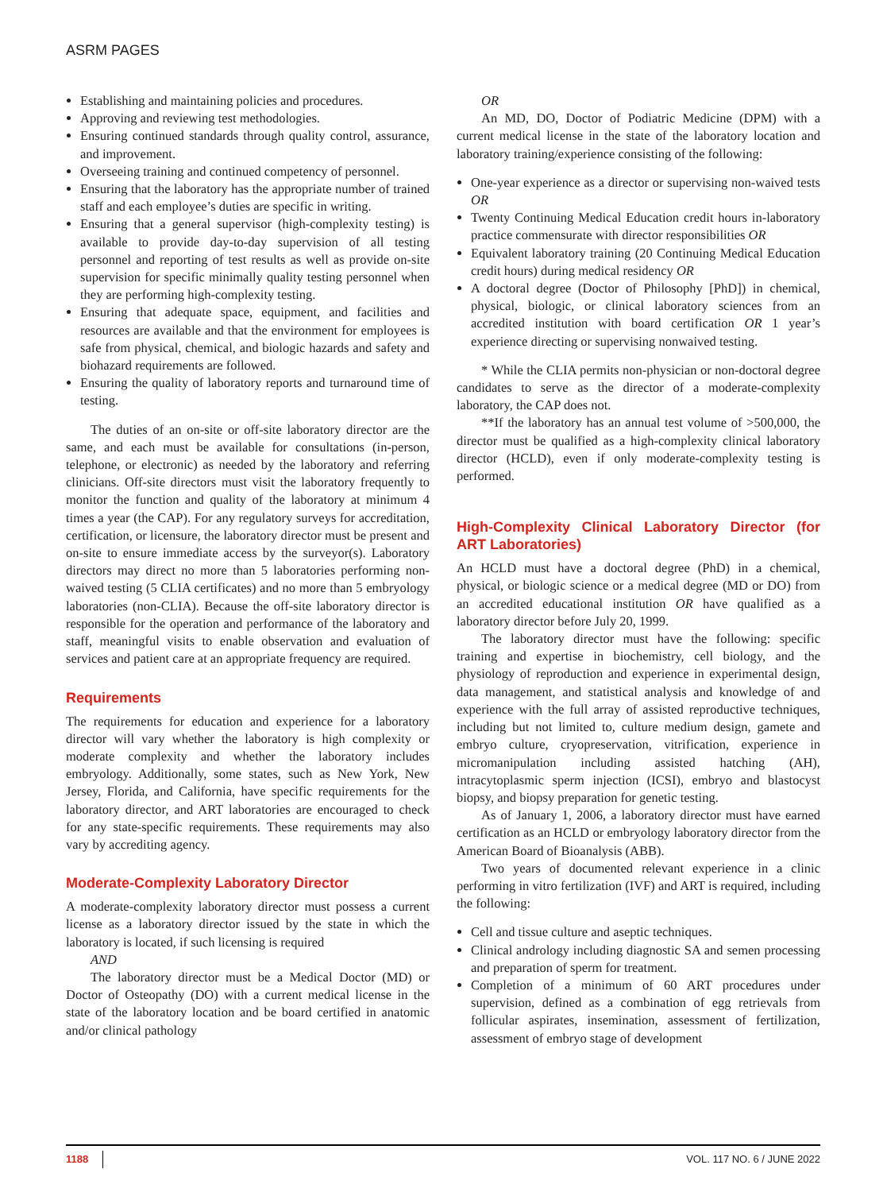ASRM PAGES
Establishing and maintaining policies and procedures.
Approving and reviewing test methodologies.
Ensuring continued standards through quality control, assurance, and improvement.
Overseeing training and continued competency of personnel.
Ensuring that the laboratory has the appropriate number of trained staff and each employee’s duties are specific in writing.
Ensuring that a general supervisor (high-complexity testing) is available to provide day-to-day supervision of all testing personnel and reporting of test results as well as provide on-site supervision for specific minimally quality testing personnel when they are performing high-complexity testing.
Ensuring that adequate space, equipment, and facilities and resources are available and that the environment for employees is safe from physical, chemical, and biologic hazards and safety and biohazard requirements are followed.
Ensuring the quality of laboratory reports and turnaround time of testing.
The duties of an on-site or off-site laboratory director are the same, and each must be available for consultations (in-person, telephone, or electronic) as needed by the laboratory and referring clinicians. Off-site directors must visit the laboratory frequently to monitor the function and quality of the laboratory at minimum 4 times a year (the CAP). For any regulatory surveys for accreditation, certification, or licensure, the laboratory director must be present and on-site to ensure immediate access by the surveyor(s). Laboratory directors may direct no more than 5 laboratories performing non-waived testing (5 CLIA certificates) and no more than 5 embryology laboratories (non-CLIA). Because the off-site laboratory director is responsible for the operation and performance of the laboratory and staff, meaningful visits to enable observation and evaluation of services and patient care at an appropriate frequency are required.
Requirements
The requirements for education and experience for a laboratory director will vary whether the laboratory is high complexity or moderate complexity and whether the laboratory includes embryology. Additionally, some states, such as New York, New Jersey, Florida, and California, have specific requirements for the laboratory director, and ART laboratories are encouraged to check for any state-specific requirements. These requirements may also vary by accrediting agency.
Moderate-Complexity Laboratory Director
A moderate-complexity laboratory director must possess a current license as a laboratory director issued by the state in which the laboratory is located, if such licensing is required
AND
The laboratory director must be a Medical Doctor (MD) or Doctor of Osteopathy (DO) with a current medical license in the state of the laboratory location and be board certified in anatomic and/or clinical pathology
OR
An MD, DO, Doctor of Podiatric Medicine (DPM) with a current medical license in the state of the laboratory location and laboratory training/experience consisting of the following:
One-year experience as a director or supervising non-waived tests OR
Twenty Continuing Medical Education credit hours in-laboratory practice commensurate with director responsibilities OR
Equivalent laboratory training (20 Continuing Medical Education credit hours) during medical residency OR
A doctoral degree (Doctor of Philosophy [PhD]) in chemical, physical, biologic, or clinical laboratory sciences from an accredited institution with board certification OR 1 year’s experience directing or supervising nonwaived testing.
* While the CLIA permits non-physician or non-doctoral degree candidates to serve as the director of a moderate-complexity laboratory, the CAP does not.
**If the laboratory has an annual test volume of >500,000, the director must be qualified as a high-complexity clinical laboratory director (HCLD), even if only moderate-complexity testing is performed.
High-Complexity Clinical Laboratory Director (for ART Laboratories)
An HCLD must have a doctoral degree (PhD) in a chemical, physical, or biologic science or a medical degree (MD or DO) from an accredited educational institution OR have qualified as a laboratory director before July 20, 1999.
The laboratory director must have the following: specific training and expertise in biochemistry, cell biology, and the physiology of reproduction and experience in experimental design, data management, and statistical analysis and knowledge of and experience with the full array of assisted reproductive techniques, including but not limited to, culture medium design, gamete and embryo culture, cryopreservation, vitrification, experience in micromanipulation including assisted hatching (AH), intracytoplasmic sperm injection (ICSI), embryo and blastocyst biopsy, and biopsy preparation for genetic testing.
As of January 1, 2006, a laboratory director must have earned certification as an HCLD or embryology laboratory director from the American Board of Bioanalysis (ABB).
Two years of documented relevant experience in a clinic performing in vitro fertilization (IVF) and ART is required, including the following:
Cell and tissue culture and aseptic techniques.
Clinical andrology including diagnostic SA and semen processing and preparation of sperm for treatment.
Completion of a minimum of 60 ART procedures under supervision, defined as a combination of egg retrievals from follicular aspirates, insemination, assessment of fertilization, assessment of embryo stage of development
1188 VOL. 117 NO. 6 / JUNE 2022